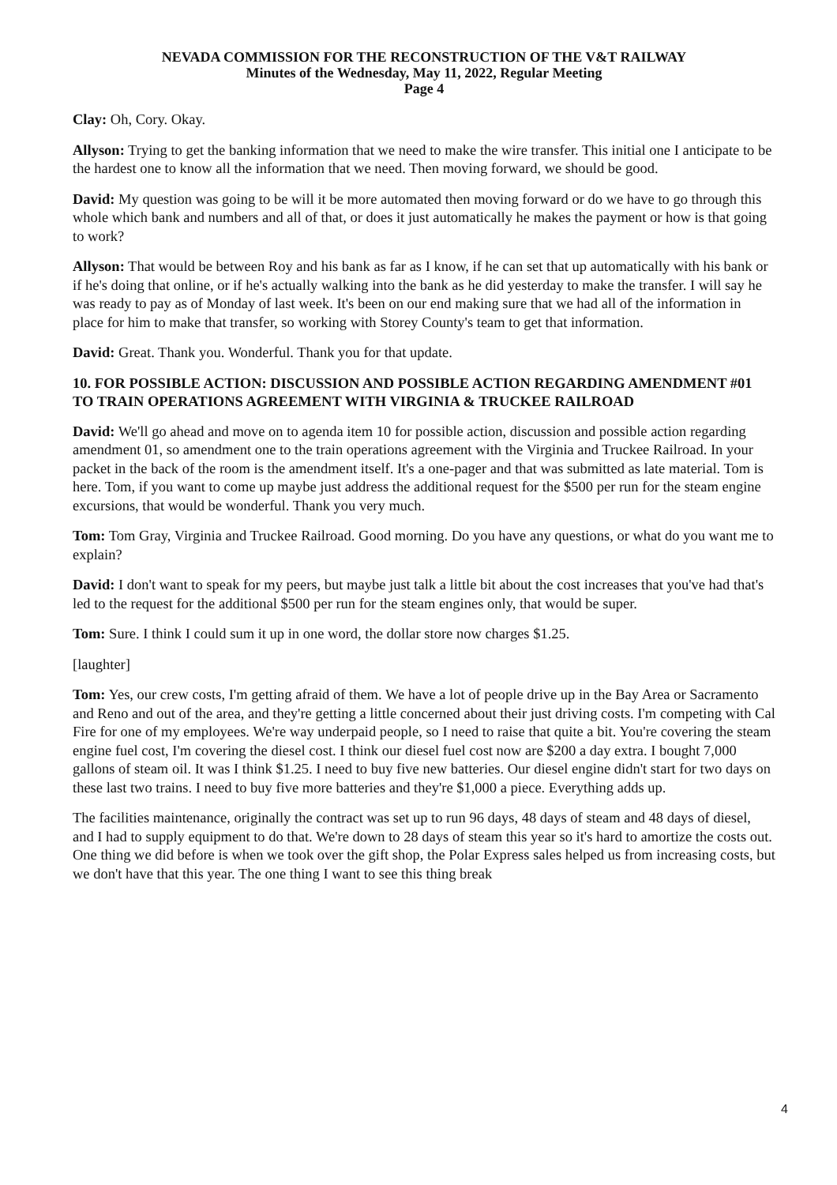NEVADA COMMISSION FOR THE RECONSTRUCTION OF THE V&T RAILWAY
Minutes of the Wednesday, May 11, 2022, Regular Meeting
Page 4
Clay: Oh, Cory. Okay.
Allyson: Trying to get the banking information that we need to make the wire transfer. This initial one I anticipate to be the hardest one to know all the information that we need. Then moving forward, we should be good.
David: My question was going to be will it be more automated then moving forward or do we have to go through this whole which bank and numbers and all of that, or does it just automatically he makes the payment or how is that going to work?
Allyson: That would be between Roy and his bank as far as I know, if he can set that up automatically with his bank or if he's doing that online, or if he's actually walking into the bank as he did yesterday to make the transfer. I will say he was ready to pay as of Monday of last week. It's been on our end making sure that we had all of the information in place for him to make that transfer, so working with Storey County's team to get that information.
David: Great. Thank you. Wonderful. Thank you for that update.
10. FOR POSSIBLE ACTION: DISCUSSION AND POSSIBLE ACTION REGARDING AMENDMENT #01 TO TRAIN OPERATIONS AGREEMENT WITH VIRGINIA & TRUCKEE RAILROAD
David: We'll go ahead and move on to agenda item 10 for possible action, discussion and possible action regarding amendment 01, so amendment one to the train operations agreement with the Virginia and Truckee Railroad. In your packet in the back of the room is the amendment itself. It's a one-pager and that was submitted as late material. Tom is here. Tom, if you want to come up maybe just address the additional request for the $500 per run for the steam engine excursions, that would be wonderful. Thank you very much.
Tom: Tom Gray, Virginia and Truckee Railroad. Good morning. Do you have any questions, or what do you want me to explain?
David: I don't want to speak for my peers, but maybe just talk a little bit about the cost increases that you've had that's led to the request for the additional $500 per run for the steam engines only, that would be super.
Tom: Sure. I think I could sum it up in one word, the dollar store now charges $1.25.
[laughter]
Tom: Yes, our crew costs, I'm getting afraid of them. We have a lot of people drive up in the Bay Area or Sacramento and Reno and out of the area, and they're getting a little concerned about their just driving costs. I'm competing with Cal Fire for one of my employees. We're way underpaid people, so I need to raise that quite a bit. You're covering the steam engine fuel cost, I'm covering the diesel cost. I think our diesel fuel cost now are $200 a day extra. I bought 7,000 gallons of steam oil. It was I think $1.25. I need to buy five new batteries. Our diesel engine didn't start for two days on these last two trains. I need to buy five more batteries and they're $1,000 a piece. Everything adds up.
The facilities maintenance, originally the contract was set up to run 96 days, 48 days of steam and 48 days of diesel, and I had to supply equipment to do that. We're down to 28 days of steam this year so it's hard to amortize the costs out. One thing we did before is when we took over the gift shop, the Polar Express sales helped us from increasing costs, but we don't have that this year. The one thing I want to see this thing break
4